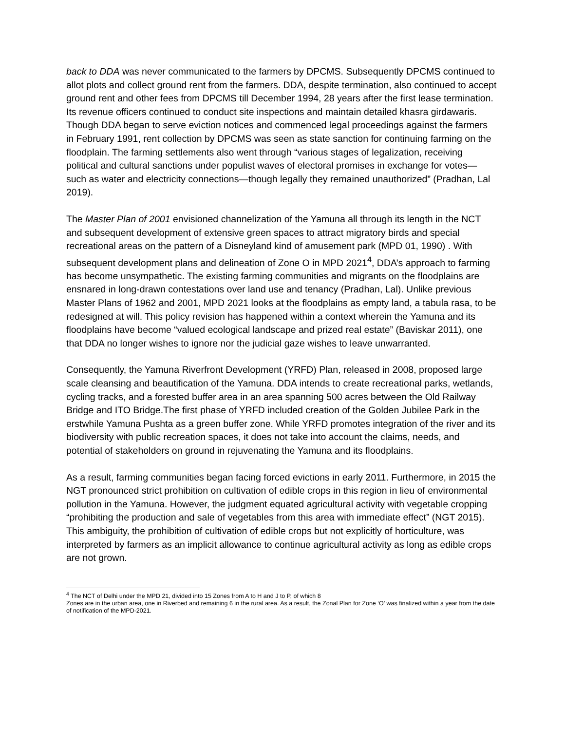back to DDA was never communicated to the farmers by DPCMS. Subsequently DPCMS continued to allot plots and collect ground rent from the farmers. DDA, despite termination, also continued to accept ground rent and other fees from DPCMS till December 1994, 28 years after the first lease termination. Its revenue officers continued to conduct site inspections and maintain detailed khasra girdawaris. Though DDA began to serve eviction notices and commenced legal proceedings against the farmers in February 1991, rent collection by DPCMS was seen as state sanction for continuing farming on the floodplain. The farming settlements also went through “various stages of legalization, receiving political and cultural sanctions under populist waves of electoral promises in exchange for votes—such as water and electricity connections—though legally they remained unauthorized” (Pradhan, Lal 2019).
The Master Plan of 2001 envisioned channelization of the Yamuna all through its length in the NCT and subsequent development of extensive green spaces to attract migratory birds and special recreational areas on the pattern of a Disneyland kind of amusement park (MPD 01, 1990) . With subsequent development plans and delineation of Zone O in MPD 2021<sup>4</sup>, DDA’s approach to farming has become unsympathetic. The existing farming communities and migrants on the floodplains are ensnared in long-drawn contestations over land use and tenancy (Pradhan, Lal). Unlike previous Master Plans of 1962 and 2001, MPD 2021 looks at the floodplains as empty land, a tabula rasa, to be redesigned at will. This policy revision has happened within a context wherein the Yamuna and its floodplains have become “valued ecological landscape and prized real estate” (Baviskar 2011), one that DDA no longer wishes to ignore nor the judicial gaze wishes to leave unwarranted.
Consequently, the Yamuna Riverfront Development (YRFD) Plan, released in 2008, proposed large scale cleansing and beautification of the Yamuna. DDA intends to create recreational parks, wetlands, cycling tracks, and a forested buffer area in an area spanning 500 acres between the Old Railway Bridge and ITO Bridge.The first phase of YRFD included creation of the Golden Jubilee Park in the erstwhile Yamuna Pushta as a green buffer zone. While YRFD promotes integration of the river and its biodiversity with public recreation spaces, it does not take into account the claims, needs, and potential of stakeholders on ground in rejuvenating the Yamuna and its floodplains.
As a result, farming communities began facing forced evictions in early 2011. Furthermore, in 2015 the NGT pronounced strict prohibition on cultivation of edible crops in this region in lieu of environmental pollution in the Yamuna. However, the judgment equated agricultural activity with vegetable cropping “prohibiting the production and sale of vegetables from this area with immediate effect” (NGT 2015). This ambiguity, the prohibition of cultivation of edible crops but not explicitly of horticulture, was interpreted by farmers as an implicit allowance to continue agricultural activity as long as edible crops are not grown.
<sup>4</sup> The NCT of Delhi under the MPD 21, divided into 15 Zones from A to H and J to P, of which 8
Zones are in the urban area, one in Riverbed and remaining 6 in the rural area. As a result, the Zonal Plan for Zone ‘O’ was finalized within a year from the date of notification of the MPD-2021.